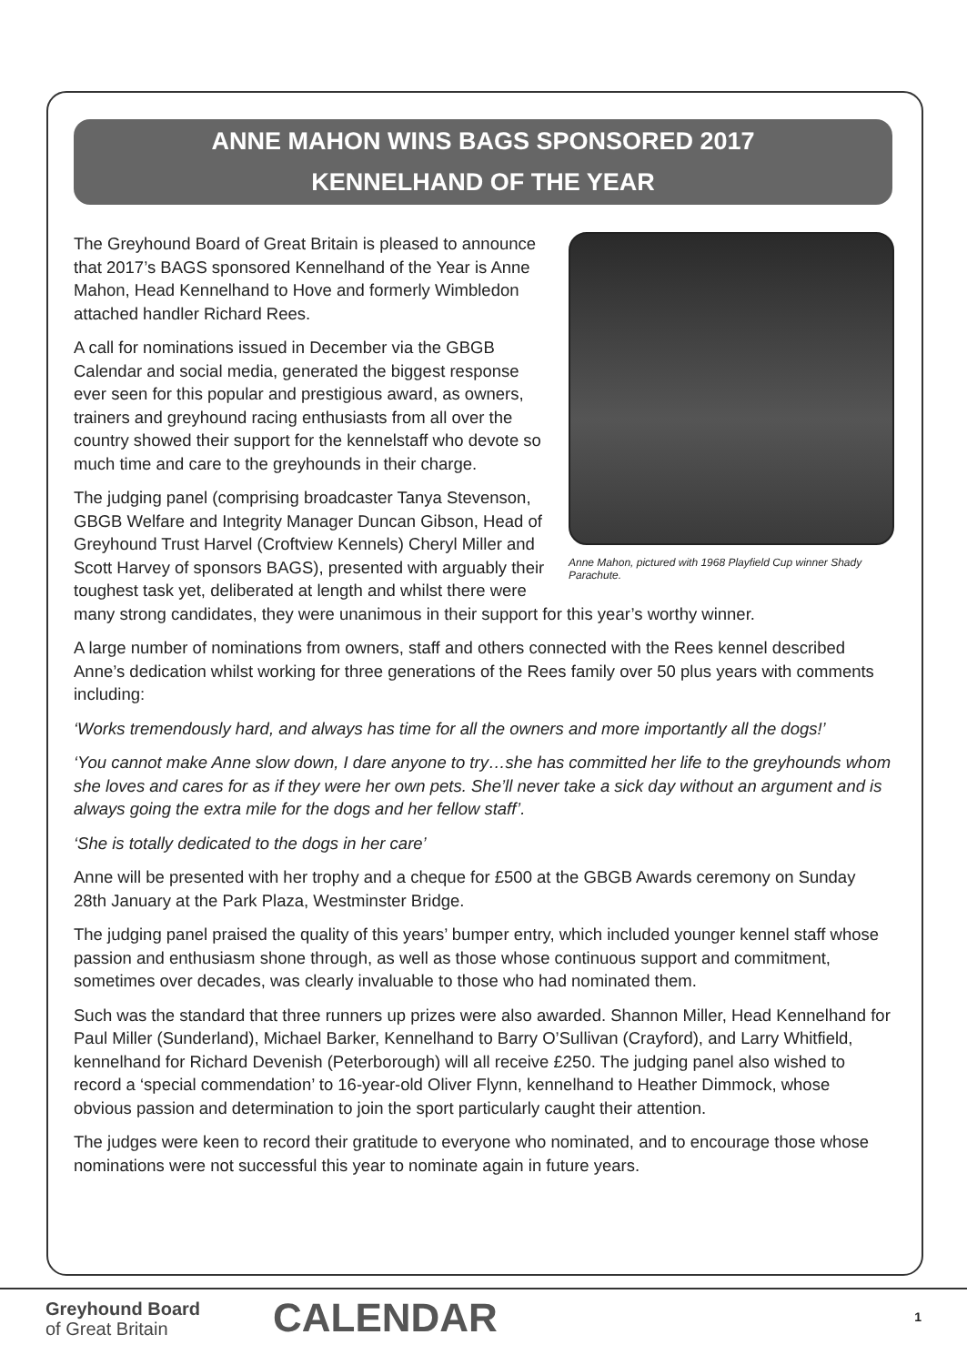ANNE MAHON WINS BAGS SPONSORED 2017
KENNELHAND OF THE YEAR
Anne Mahon, pictured with 1968 Playfield Cup winner Shady Parachute.
The Greyhound Board of Great Britain is pleased to announce that 2017’s BAGS sponsored Kennelhand of the Year is Anne Mahon, Head Kennelhand to Hove and formerly Wimbledon attached handler Richard Rees.
A call for nominations issued in December via the GBGB Calendar and social media, generated the biggest response ever seen for this popular and prestigious award, as owners, trainers and greyhound racing enthusiasts from all over the country showed their support for the kennelstaff who devote so much time and care to the greyhounds in their charge.
The judging panel (comprising broadcaster Tanya Stevenson, GBGB Welfare and Integrity Manager Duncan Gibson, Head of Greyhound Trust Harvel (Croftview Kennels) Cheryl Miller and Scott Harvey of sponsors BAGS), presented with arguably their toughest task yet, deliberated at length and whilst there were many strong candidates, they were unanimous in their support for this year’s worthy winner.
A large number of nominations from owners, staff and others connected with the Rees kennel described Anne’s dedication whilst working for three generations of the Rees family over 50 plus years with comments including:
‘Works tremendously hard, and always has time for all the owners and more importantly all the dogs!’
‘You cannot make Anne slow down, I dare anyone to try…she has committed her life to the greyhounds whom she loves and cares for as if they were her own pets. She’ll never take a sick day without an argument and is always going the extra mile for the dogs and her fellow staff’.
‘She is totally dedicated to the dogs in her care’
Anne will be presented with her trophy and a cheque for £500 at the GBGB Awards ceremony on Sunday 28th January at the Park Plaza, Westminster Bridge.
The judging panel praised the quality of this years’ bumper entry, which included younger kennel staff whose passion and enthusiasm shone through, as well as those whose continuous support and commitment, sometimes over decades, was clearly invaluable to those who had nominated them.
Such was the standard that three runners up prizes were also awarded. Shannon Miller, Head Kennelhand for Paul Miller (Sunderland), Michael Barker, Kennelhand to Barry O’Sullivan (Crayford), and Larry Whitfield, kennelhand for Richard Devenish (Peterborough) will all receive £250. The judging panel also wished to record a ‘special commendation’ to 16-year-old Oliver Flynn, kennelhand to Heather Dimmock, whose obvious passion and determination to join the sport particularly caught their attention.
The judges were keen to record their gratitude to everyone who nominated, and to encourage those whose nominations were not successful this year to nominate again in future years.
Greyhound Board
of Great Britain
CALENDAR 1